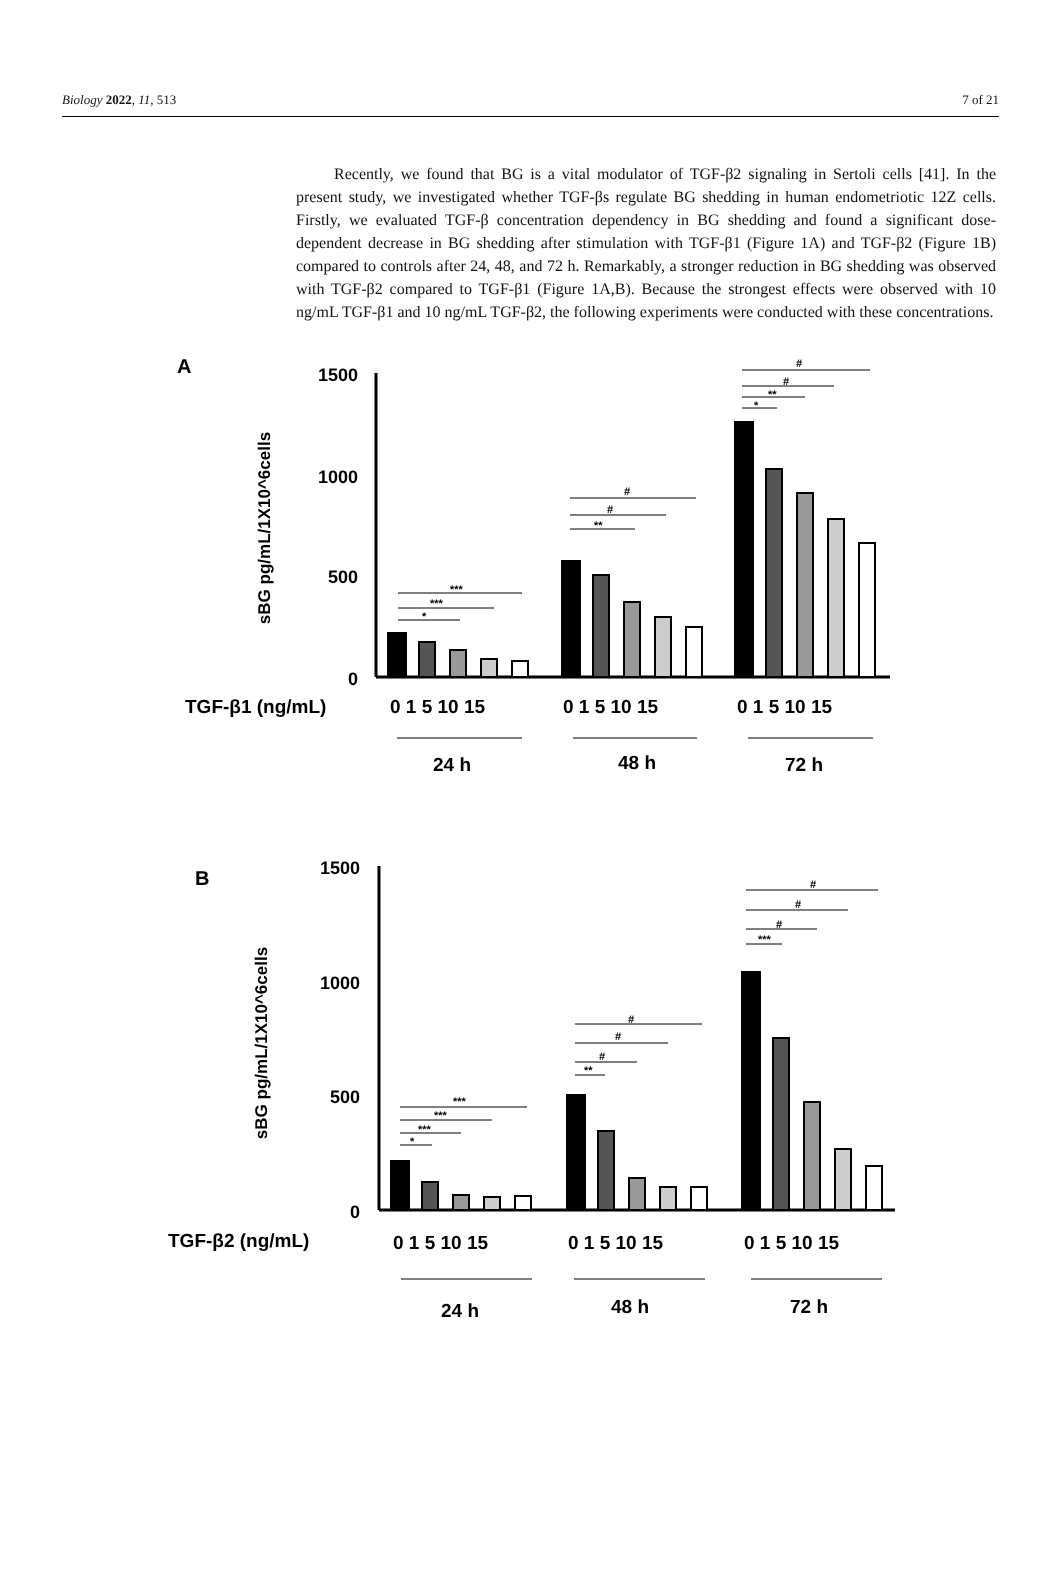Biology 2022, 11, 513 7 of 21
Recently, we found that BG is a vital modulator of TGF-β2 signaling in Sertoli cells [41]. In the present study, we investigated whether TGF-βs regulate BG shedding in human endometriotic 12Z cells. Firstly, we evaluated TGF-β concentration dependency in BG shedding and found a significant dose-dependent decrease in BG shedding after stimulation with TGF-β1 (Figure 1A) and TGF-β2 (Figure 1B) compared to controls after 24, 48, and 72 h. Remarkably, a stronger reduction in BG shedding was observed with TGF-β2 compared to TGF-β1 (Figure 1A,B). Because the strongest effects were observed with 10 ng/mL TGF-β1 and 10 ng/mL TGF-β2, the following experiments were conducted with these concentrations.
A
sBG pg/mL/1X10^6cells
1500
1000
500
0
TGF-β1 (ng/mL)
0 1 5 10 15
0 1 5 10 15
0 1 5 10 15
24 h
48 h
72 h
***
***
*
#
#
**
#
#
**
*
B
sBG pg/mL/1X10^6cells
1500
1000
500
0
TGF-β2 (ng/mL)
0 1 5 10 15
0 1 5 10 15
0 1 5 10 15
24 h
48 h
72 h
***
***
***
*
#
#
#
**
#
#
#
***